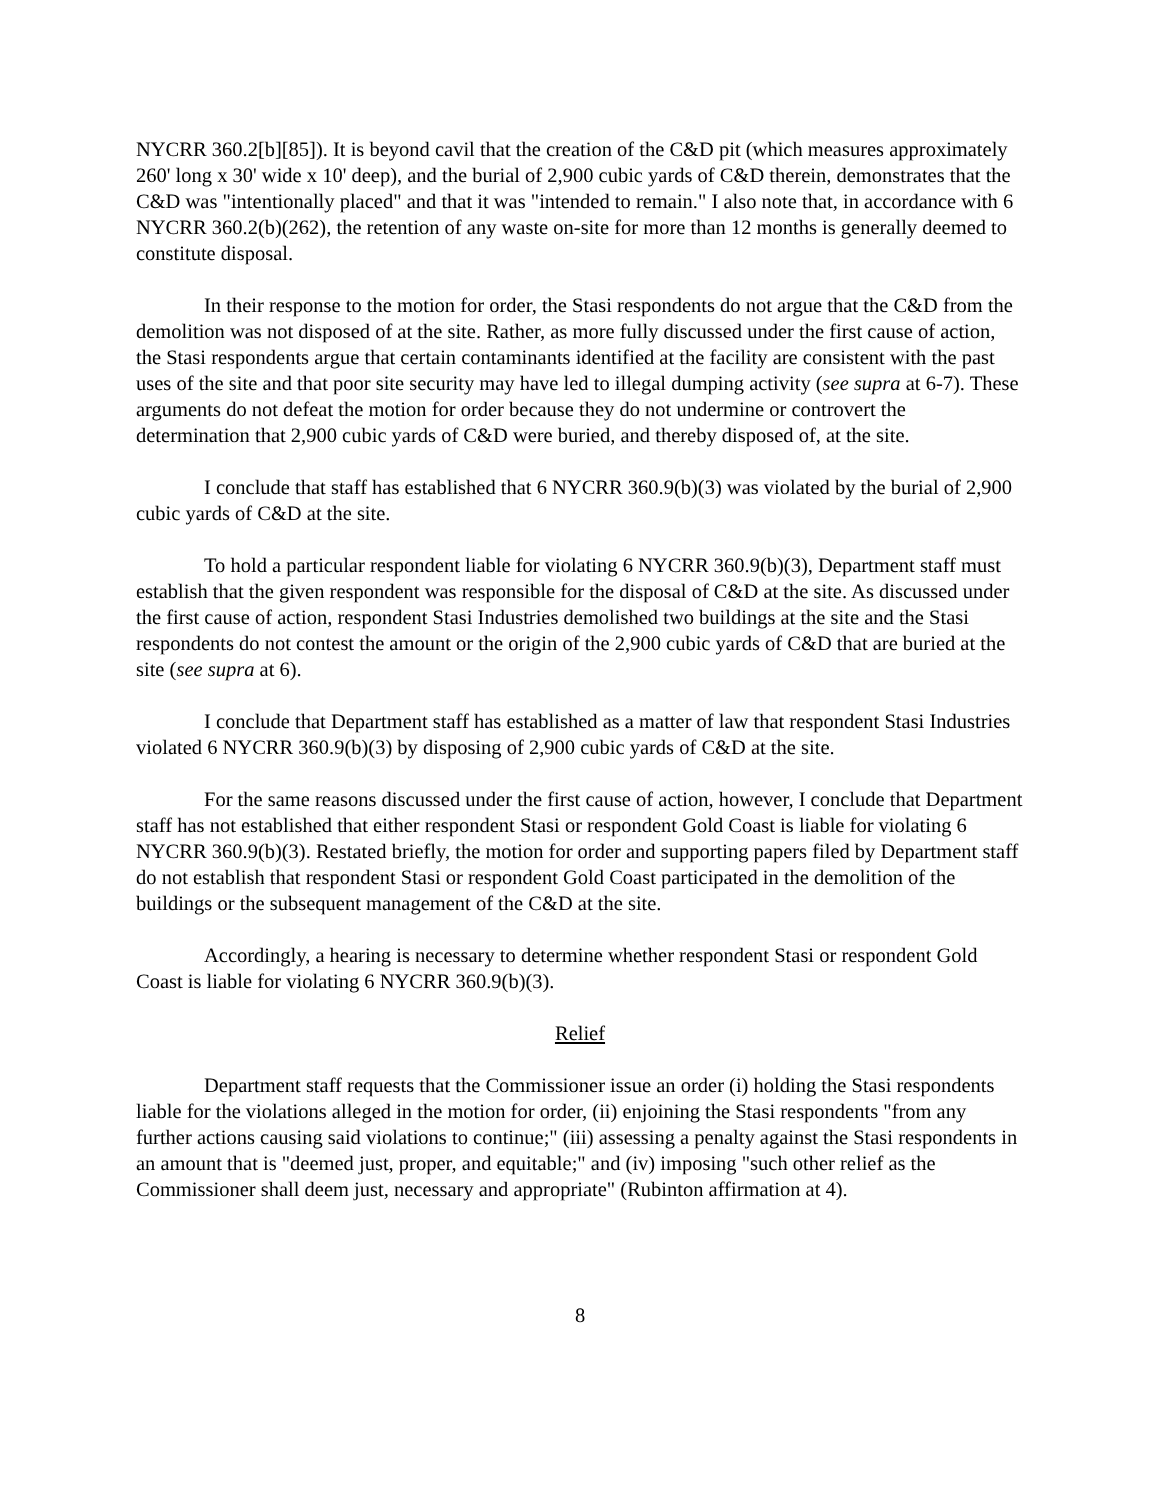NYCRR 360.2[b][85]). It is beyond cavil that the creation of the C&D pit (which measures approximately 260' long x 30' wide x 10' deep), and the burial of 2,900 cubic yards of C&D therein, demonstrates that the C&D was "intentionally placed" and that it was "intended to remain." I also note that, in accordance with 6 NYCRR 360.2(b)(262), the retention of any waste on-site for more than 12 months is generally deemed to constitute disposal.
In their response to the motion for order, the Stasi respondents do not argue that the C&D from the demolition was not disposed of at the site. Rather, as more fully discussed under the first cause of action, the Stasi respondents argue that certain contaminants identified at the facility are consistent with the past uses of the site and that poor site security may have led to illegal dumping activity (see supra at 6-7). These arguments do not defeat the motion for order because they do not undermine or controvert the determination that 2,900 cubic yards of C&D were buried, and thereby disposed of, at the site.
I conclude that staff has established that 6 NYCRR 360.9(b)(3) was violated by the burial of 2,900 cubic yards of C&D at the site.
To hold a particular respondent liable for violating 6 NYCRR 360.9(b)(3), Department staff must establish that the given respondent was responsible for the disposal of C&D at the site. As discussed under the first cause of action, respondent Stasi Industries demolished two buildings at the site and the Stasi respondents do not contest the amount or the origin of the 2,900 cubic yards of C&D that are buried at the site (see supra at 6).
I conclude that Department staff has established as a matter of law that respondent Stasi Industries violated 6 NYCRR 360.9(b)(3) by disposing of 2,900 cubic yards of C&D at the site.
For the same reasons discussed under the first cause of action, however, I conclude that Department staff has not established that either respondent Stasi or respondent Gold Coast is liable for violating 6 NYCRR 360.9(b)(3). Restated briefly, the motion for order and supporting papers filed by Department staff do not establish that respondent Stasi or respondent Gold Coast participated in the demolition of the buildings or the subsequent management of the C&D at the site.
Accordingly, a hearing is necessary to determine whether respondent Stasi or respondent Gold Coast is liable for violating 6 NYCRR 360.9(b)(3).
Relief
Department staff requests that the Commissioner issue an order (i) holding the Stasi respondents liable for the violations alleged in the motion for order, (ii) enjoining the Stasi respondents "from any further actions causing said violations to continue;" (iii) assessing a penalty against the Stasi respondents in an amount that is "deemed just, proper, and equitable;" and (iv) imposing "such other relief as the Commissioner shall deem just, necessary and appropriate" (Rubinton affirmation at 4).
8